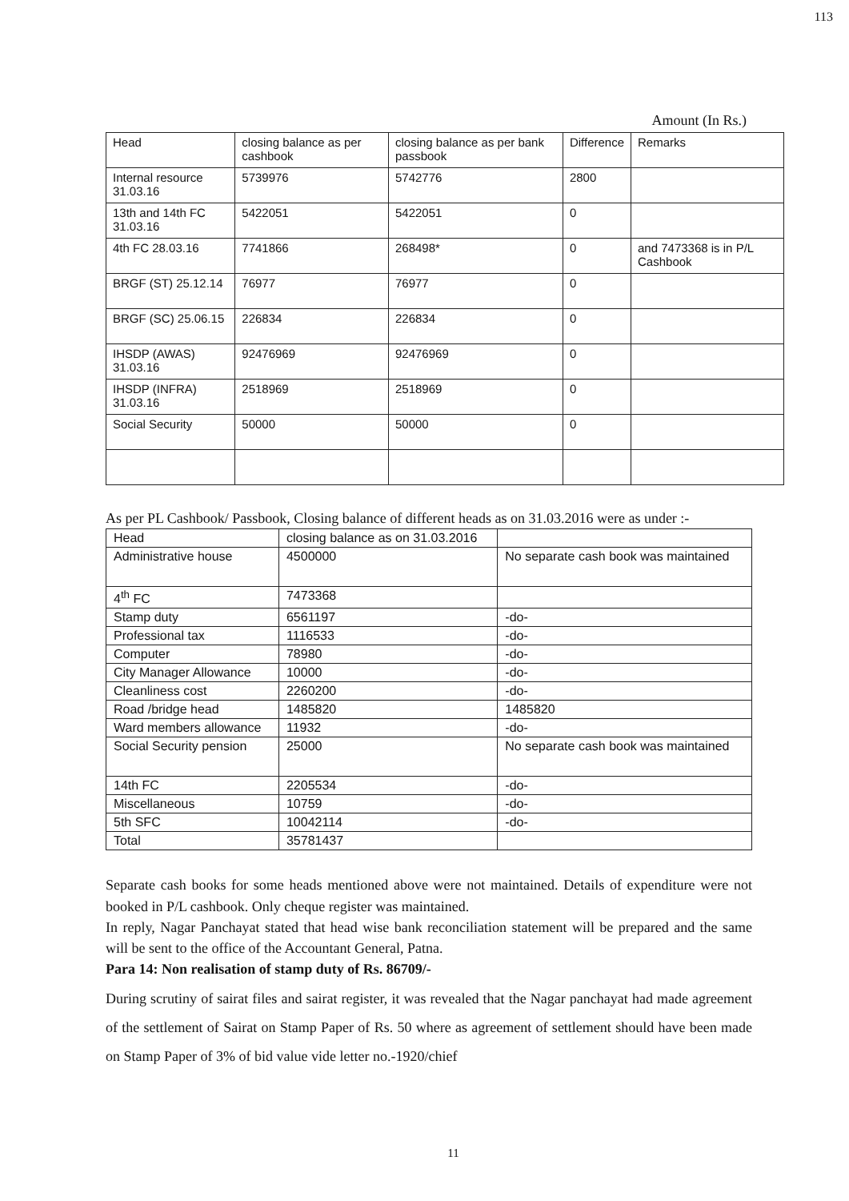113
Amount (In Rs.)
| Head | closing balance as per cashbook | closing balance as per bank passbook | Difference | Remarks |
| --- | --- | --- | --- | --- |
| Internal resource 31.03.16 | 5739976 | 5742776 | 2800 | |
| 13th and 14th FC 31.03.16 | 5422051 | 5422051 | 0 | |
| 4th FC 28.03.16 | 7741866 | 268498* | 0 | and 7473368 is in P/L Cashbook |
| BRGF (ST) 25.12.14 | 76977 | 76977 | 0 | |
| BRGF (SC) 25.06.15 | 226834 | 226834 | 0 | |
| IHSDP (AWAS) 31.03.16 | 92476969 | 92476969 | 0 | |
| IHSDP (INFRA) 31.03.16 | 2518969 | 2518969 | 0 | |
| Social Security | 50000 | 50000 | 0 | |
As per PL Cashbook/ Passbook, Closing balance of different heads as on 31.03.2016 were as under :-
| Head | closing balance as on 31.03.2016 | |
| --- | --- | --- |
| Administrative house | 4500000 | No separate cash book was maintained |
| 4<sup>th</sup> FC | 7473368 | |
| Stamp duty | 6561197 | -do- |
| Professional tax | 1116533 | -do- |
| Computer | 78980 | -do- |
| City Manager Allowance | 10000 | -do- |
| Cleanliness cost | 2260200 | -do- |
| Road /bridge head | 1485820 | 1485820 |
| Ward members allowance | 11932 | -do- |
| Social Security pension | 25000 | No separate cash book was maintained |
| 14th FC | 2205534 | -do- |
| Miscellaneous | 10759 | -do- |
| 5th SFC | 10042114 | -do- |
| Total | 35781437 | |
Separate cash books for some heads mentioned above were not maintained. Details of expenditure were not booked in P/L cashbook. Only cheque register was maintained.
In reply, Nagar Panchayat stated that head wise bank reconciliation statement will be prepared and the same will be sent to the office of the Accountant General, Patna.
Para 14: Non realisation of stamp duty of Rs. 86709/-
During scrutiny of sairat files and sairat register, it was revealed that the Nagar panchayat had made agreement of the settlement of Sairat on Stamp Paper of Rs. 50 where as agreement of settlement should have been made on Stamp Paper of 3% of bid value vide letter no.-1920/chief
11